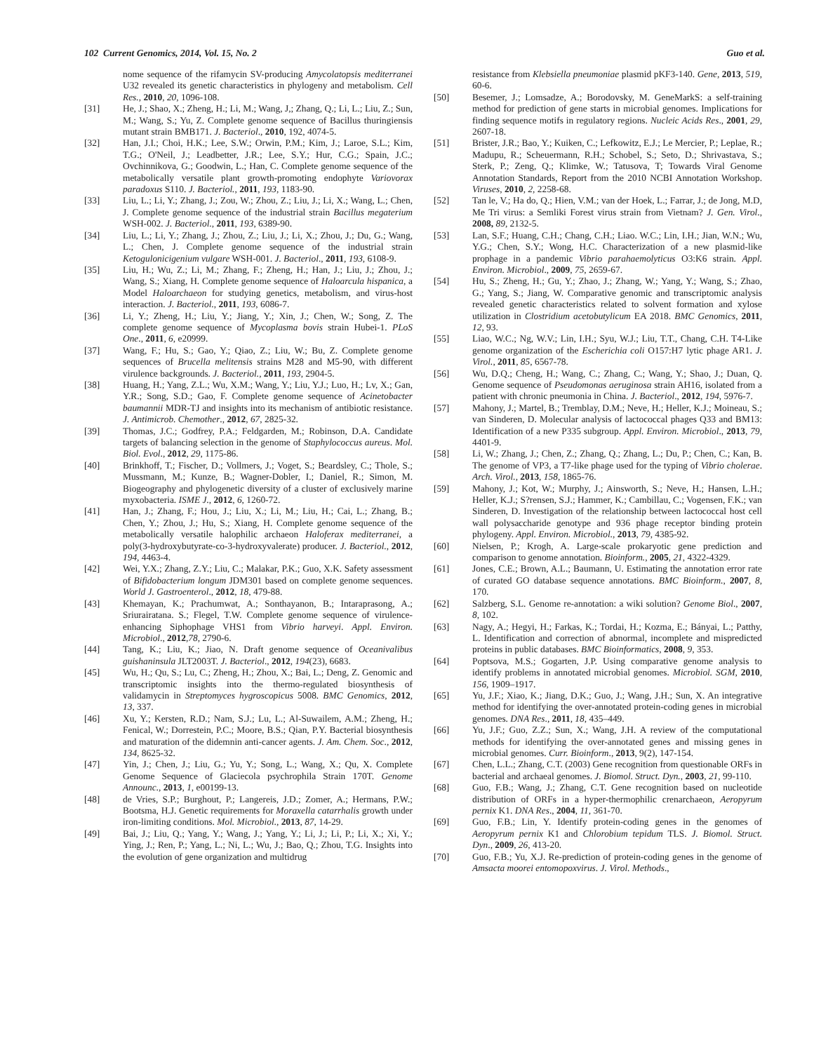102 Current Genomics, 2014, Vol. 15, No. 2 Guo et al.
nome sequence of the rifamycin SV-producing Amycolatopsis mediterranei U32 revealed its genetic characteristics in phylogeny and metabolism. Cell Res., 2010, 20, 1096-108.
[31] He, J.; Shao, X.; Zheng, H.; Li, M.; Wang, J,; Zhang, Q.; Li, L.; Liu, Z.; Sun, M.; Wang, S.; Yu, Z. Complete genome sequence of Bacillus thuringiensis mutant strain BMB171. J. Bacteriol., 2010, 192, 4074-5.
[32] Han, J.I.; Choi, H.K.; Lee, S.W.; Orwin, P.M.; Kim, J.; Laroe, S.L.; Kim, T.G.; O'Neil, J.; Leadbetter, J.R.; Lee, S.Y.; Hur, C.G.; Spain, J.C.; Ovchinnikova, G.; Goodwin, L.; Han, C. Complete genome sequence of the metabolically versatile plant growth-promoting endophyte Variovorax paradoxus S110. J. Bacteriol., 2011, 193, 1183-90.
[33] Liu, L.; Li, Y.; Zhang, J.; Zou, W.; Zhou, Z.; Liu, J.; Li, X.; Wang, L.; Chen, J. Complete genome sequence of the industrial strain Bacillus megaterium WSH-002. J. Bacteriol., 2011, 193, 6389-90.
[34] Liu, L.; Li, Y.; Zhang, J.; Zhou, Z.; Liu, J.; Li, X.; Zhou, J.; Du, G.; Wang, L.; Chen, J. Complete genome sequence of the industrial strain Ketogulonicigenium vulgare WSH-001. J. Bacteriol., 2011, 193, 6108-9.
[35] Liu, H.; Wu, Z.; Li, M.; Zhang, F.; Zheng, H.; Han, J.; Liu, J.; Zhou, J.; Wang, S.; Xiang, H. Complete genome sequence of Haloarcula hispanica, a Model Haloarchaeon for studying genetics, metabolism, and virus-host interaction. J. Bacteriol., 2011, 193, 6086-7.
[36] Li, Y.; Zheng, H.; Liu, Y.; Jiang, Y.; Xin, J.; Chen, W.; Song, Z. The complete genome sequence of Mycoplasma bovis strain Hubei-1. PLoS One., 2011, 6, e20999.
[37] Wang, F.; Hu, S.; Gao, Y.; Qiao, Z.; Liu, W.; Bu, Z. Complete genome sequences of Brucella melitensis strains M28 and M5-90, with different virulence backgrounds. J. Bacteriol., 2011, 193, 2904-5.
[38] Huang, H.; Yang, Z.L.; Wu, X.M.; Wang, Y.; Liu, Y.J.; Luo, H.; Lv, X.; Gan, Y.R.; Song, S.D.; Gao, F. Complete genome sequence of Acinetobacter baumannii MDR-TJ and insights into its mechanism of antibiotic resistance. J. Antimicrob. Chemother., 2012, 67, 2825-32.
[39] Thomas, J.C.; Godfrey, P.A.; Feldgarden, M.; Robinson, D.A. Candidate targets of balancing selection in the genome of Staphylococcus aureus. Mol. Biol. Evol., 2012, 29, 1175-86.
[40] Brinkhoff, T.; Fischer, D.; Vollmers, J.; Voget, S.; Beardsley, C.; Thole, S.; Mussmann, M.; Kunze, B.; Wagner-Dobler, I.; Daniel, R.; Simon, M. Biogeography and phylogenetic diversity of a cluster of exclusively marine myxobacteria. ISME J., 2012, 6, 1260-72.
[41] Han, J.; Zhang, F.; Hou, J.; Liu, X.; Li, M.; Liu, H.; Cai, L.; Zhang, B.; Chen, Y.; Zhou, J.; Hu, S.; Xiang, H. Complete genome sequence of the metabolically versatile halophilic archaeon Haloferax mediterranei, a poly(3-hydroxybutyrate-co-3-hydroxyvalerate) producer. J. Bacteriol., 2012, 194, 4463-4.
[42] Wei, Y.X.; Zhang, Z.Y.; Liu, C.; Malakar, P.K.; Guo, X.K. Safety assessment of Bifidobacterium longum JDM301 based on complete genome sequences. World J. Gastroenterol., 2012, 18, 479-88.
[43] Khemayan, K.; Prachumwat, A.; Sonthayanon, B.; Intaraprasong, A.; Sriurairatana. S.; Flegel, T.W. Complete genome sequence of virulence-enhancing Siphophage VHS1 from Vibrio harveyi. Appl. Environ. Microbiol., 2012,78, 2790-6.
[44] Tang, K.; Liu, K.; Jiao, N. Draft genome sequence of Oceanivalibus guishaninsula JLT2003T. J. Bacteriol., 2012, 194(23), 6683.
[45] Wu, H.; Qu, S.; Lu, C.; Zheng, H.; Zhou, X.; Bai, L.; Deng, Z. Genomic and transcriptomic insights into the thermo-regulated biosynthesis of validamycin in Streptomyces hygroscopicus 5008. BMC Genomics, 2012, 13, 337.
[46] Xu, Y.; Kersten, R.D.; Nam, S.J.; Lu, L.; Al-Suwailem, A.M.; Zheng, H.; Fenical, W.; Dorrestein, P.C.; Moore, B.S.; Qian, P.Y. Bacterial biosynthesis and maturation of the didemnin anti-cancer agents. J. Am. Chem. Soc., 2012, 134, 8625-32.
[47] Yin, J.; Chen, J.; Liu, G.; Yu, Y.; Song, L.; Wang, X.; Qu, X. Complete Genome Sequence of Glaciecola psychrophila Strain 170T. Genome Announc., 2013, 1, e00199-13.
[48] de Vries, S.P.; Burghout, P.; Langereis, J.D.; Zomer, A.; Hermans, P.W.; Bootsma, H.J. Genetic requirements for Moraxella catarrhalis growth under iron-limiting conditions. Mol. Microbiol., 2013, 87, 14-29.
[49] Bai, J.; Liu, Q.; Yang, Y.; Wang, J.; Yang, Y.; Li, J.; Li, P.; Li, X.; Xi, Y.; Ying, J.; Ren, P.; Yang, L.; Ni, L.; Wu, J.; Bao, Q.; Zhou, T.G. Insights into the evolution of gene organization and multidrug
resistance from Klebsiella pneumoniae plasmid pKF3-140. Gene, 2013, 519, 60-6.
[50] Besemer, J.; Lomsadze, A.; Borodovsky, M. GeneMarkS: a self-training method for prediction of gene starts in microbial genomes. Implications for finding sequence motifs in regulatory regions. Nucleic Acids Res., 2001, 29, 2607-18.
[51] Brister, J.R.; Bao, Y.; Kuiken, C.; Lefkowitz, E.J.; Le Mercier, P.; Leplae, R.; Madupu, R.; Scheuermann, R.H.; Schobel, S.; Seto, D.; Shrivastava, S.; Sterk, P.; Zeng, Q.; Klimke, W.; Tatusova, T; Towards Viral Genome Annotation Standards, Report from the 2010 NCBI Annotation Workshop. Viruses, 2010, 2, 2258-68.
[52] Tan le, V.; Ha do, Q.; Hien, V.M.; van der Hoek, L.; Farrar, J.; de Jong, M.D, Me Tri virus: a Semliki Forest virus strain from Vietnam? J. Gen. Virol., 2008, 89, 2132-5.
[53] Lan, S.F.; Huang, C.H.; Chang, C.H.; Liao. W.C.; Lin, I.H.; Jian, W.N.; Wu, Y.G.; Chen, S.Y.; Wong, H.C. Characterization of a new plasmid-like prophage in a pandemic Vibrio parahaemolyticus O3:K6 strain. Appl. Environ. Microbiol., 2009, 75, 2659-67.
[54] Hu, S.; Zheng, H.; Gu, Y.; Zhao, J.; Zhang, W.; Yang, Y.; Wang, S.; Zhao, G.; Yang, S.; Jiang, W. Comparative genomic and transcriptomic analysis revealed genetic characteristics related to solvent formation and xylose utilization in Clostridium acetobutylicum EA 2018. BMC Genomics, 2011, 12, 93.
[55] Liao, W.C.; Ng, W.V.; Lin, I.H.; Syu, W.J.; Liu, T.T., Chang, C.H. T4-Like genome organization of the Escherichia coli O157:H7 lytic phage AR1. J. Virol., 2011, 85, 6567-78.
[56] Wu, D.Q.; Cheng, H.; Wang, C.; Zhang, C.; Wang, Y.; Shao, J.; Duan, Q. Genome sequence of Pseudomonas aeruginosa strain AH16, isolated from a patient with chronic pneumonia in China. J. Bacteriol., 2012, 194, 5976-7.
[57] Mahony, J.; Martel, B.; Tremblay, D.M.; Neve, H.; Heller, K.J.; Moineau, S.; van Sinderen, D. Molecular analysis of lactococcal phages Q33 and BM13: Identification of a new P335 subgroup. Appl. Environ. Microbiol., 2013, 79, 4401-9.
[58] Li, W.; Zhang, J.; Chen, Z.; Zhang, Q.; Zhang, L.; Du, P.; Chen, C.; Kan, B. The genome of VP3, a T7-like phage used for the typing of Vibrio cholerae. Arch. Virol., 2013, 158, 1865-76.
[59] Mahony, J.; Kot, W.; Murphy, J.; Ainsworth, S.; Neve, H.; Hansen, L.H.; Heller, K.J.; S?rensen, S.J.; Hammer, K.; Cambillau, C.; Vogensen, F.K.; van Sinderen, D. Investigation of the relationship between lactococcal host cell wall polysaccharide genotype and 936 phage receptor binding protein phylogeny. Appl. Environ. Microbiol., 2013, 79, 4385-92.
[60] Nielsen, P.; Krogh, A. Large-scale prokaryotic gene prediction and comparison to genome annotation. Bioinform., 2005, 21, 4322-4329.
[61] Jones, C.E.; Brown, A.L.; Baumann, U. Estimating the annotation error rate of curated GO database sequence annotations. BMC Bioinform., 2007, 8, 170.
[62] Salzberg, S.L. Genome re-annotation: a wiki solution? Genome Biol., 2007, 8, 102.
[63] Nagy, A.; Hegyi, H.; Farkas, K.; Tordai, H.; Kozma, E.; Bányai, L.; Patthy, L. Identification and correction of abnormal, incomplete and mispredicted proteins in public databases. BMC Bioinformatics, 2008, 9, 353.
[64] Poptsova, M.S.; Gogarten, J.P. Using comparative genome analysis to identify problems in annotated microbial genomes. Microbiol. SGM, 2010, 156, 1909–1917.
[65] Yu, J.F.; Xiao, K.; Jiang, D.K.; Guo, J.; Wang, J.H.; Sun, X. An integrative method for identifying the over-annotated protein-coding genes in microbial genomes. DNA Res., 2011, 18, 435–449.
[66] Yu, J.F.; Guo, Z.Z.; Sun, X.; Wang, J.H. A review of the computational methods for identifying the over-annotated genes and missing genes in microbial genomes. Curr. Bioinform., 2013, 9(2), 147-154.
[67] Chen, L.L.; Zhang, C.T. (2003) Gene recognition from questionable ORFs in bacterial and archaeal genomes. J. Biomol. Struct. Dyn., 2003, 21, 99-110.
[68] Guo, F.B.; Wang, J.; Zhang, C.T. Gene recognition based on nucleotide distribution of ORFs in a hyper-thermophilic crenarchaeon, Aeropyrum pernix K1. DNA Res., 2004, 11, 361-70.
[69] Guo, F.B.; Lin, Y. Identify protein-coding genes in the genomes of Aeropyrum pernix K1 and Chlorobium tepidum TLS. J. Biomol. Struct. Dyn., 2009, 26, 413-20.
[70] Guo, F.B.; Yu, X.J. Re-prediction of protein-coding genes in the genome of Amsacta moorei entomopoxvirus. J. Virol. Methods.,